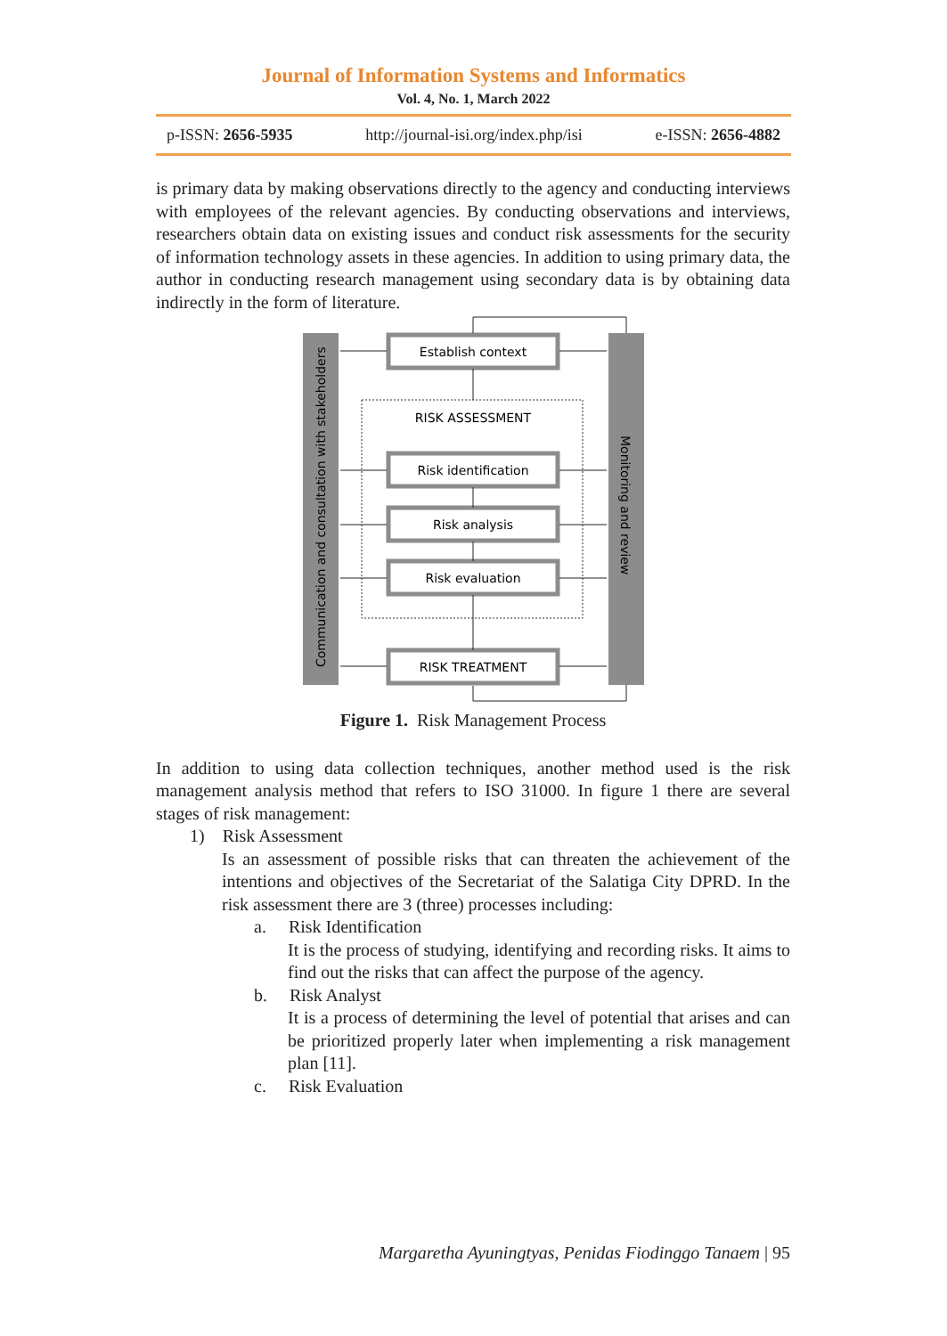Journal of Information Systems and Informatics
Vol. 4, No. 1, March 2022
p-ISSN: 2656-5935 http://journal-isi.org/index.php/isi e-ISSN: 2656-4882
is primary data by making observations directly to the agency and conducting interviews with employees of the relevant agencies. By conducting observations and interviews, researchers obtain data on existing issues and conduct risk assessments for the security of information technology assets in these agencies. In addition to using primary data, the author in conducting research management using secondary data is by obtaining data indirectly in the form of literature.
Communication and consultation with stakeholders
Monitoring and review
RISK ASSESSMENT
Establish context
Risk identification
Risk analysis
Risk evaluation
RISK TREATMENT
Figure 1. Risk Management Process
In addition to using data collection techniques, another method used is the risk management analysis method that refers to ISO 31000. In figure 1 there are several stages of risk management:
1) Risk Assessment
Is an assessment of possible risks that can threaten the achievement of the intentions and objectives of the Secretariat of the Salatiga City DPRD. In the risk assessment there are 3 (three) processes including:
a. Risk Identification
It is the process of studying, identifying and recording risks. It aims to find out the risks that can affect the purpose of the agency.
b. Risk Analyst
It is a process of determining the level of potential that arises and can be prioritized properly later when implementing a risk management plan [11].
c. Risk Evaluation
Margaretha Ayuningtyas, Penidas Fiodinggo Tanaem | 95